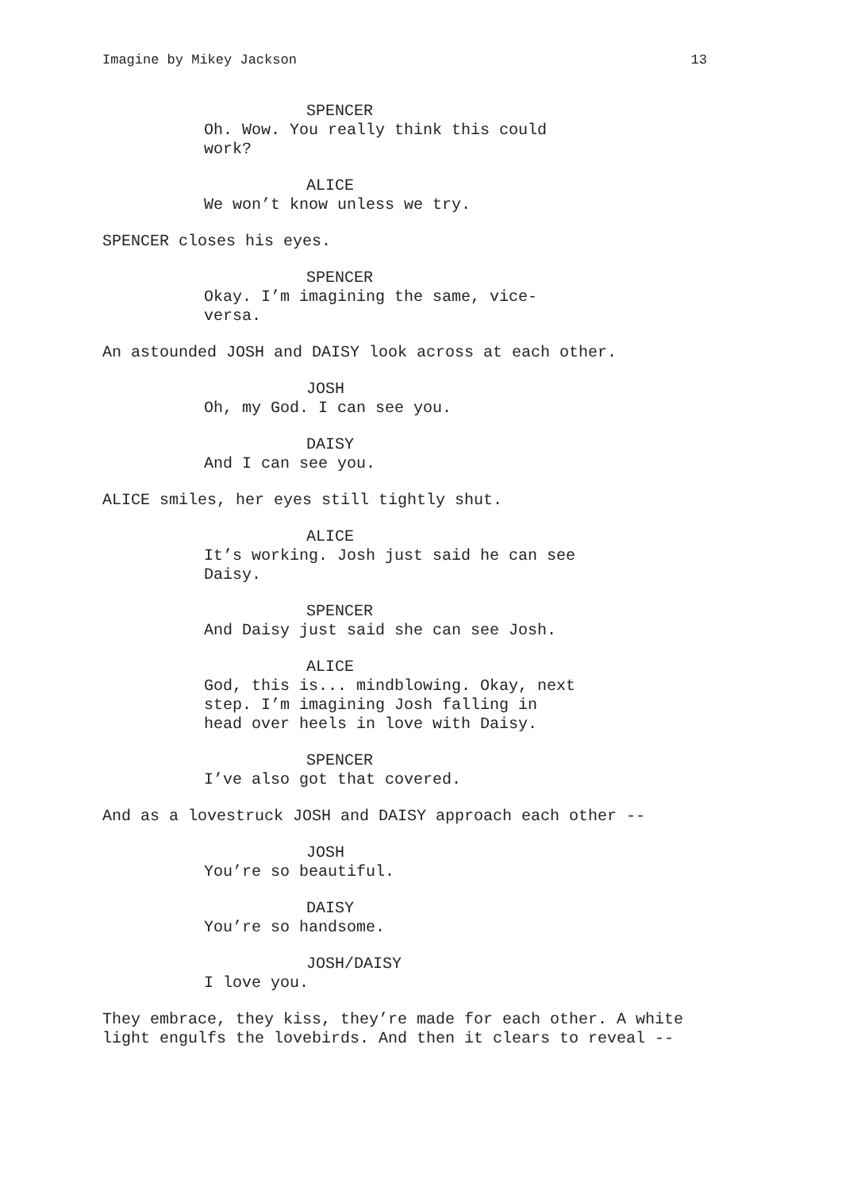Imagine by Mikey Jackson 13
SPENCER
Oh. Wow. You really think this could work?
ALICE
We won’t know unless we try.
SPENCER closes his eyes.
SPENCER
Okay. I’m imagining the same, vice-
versa.
An astounded JOSH and DAISY look across at each other.
JOSH
Oh, my God. I can see you.
DAISY
And I can see you.
ALICE smiles, her eyes still tightly shut.
ALICE
It’s working. Josh just said he can see Daisy.
SPENCER
And Daisy just said she can see Josh.
ALICE
God, this is... mindblowing. Okay, next step. I’m imagining Josh falling in head over heels in love with Daisy.
SPENCER
I’ve also got that covered.
And as a lovestruck JOSH and DAISY approach each other --
JOSH
You’re so beautiful.
DAISY
You’re so handsome.
JOSH/DAISY
I love you.
They embrace, they kiss, they’re made for each other. A white light engulfs the lovebirds. And then it clears to reveal --